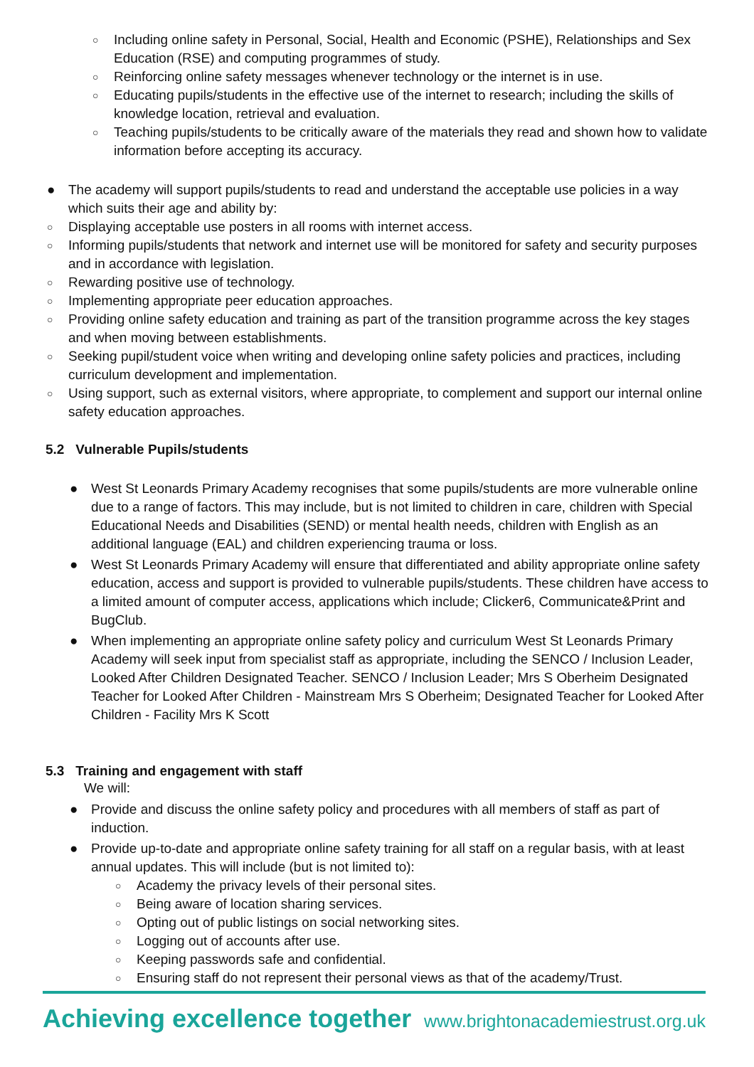○ Including online safety in Personal, Social, Health and Economic (PSHE), Relationships and Sex Education (RSE) and computing programmes of study.
○ Reinforcing online safety messages whenever technology or the internet is in use.
○ Educating pupils/students in the effective use of the internet to research; including the skills of knowledge location, retrieval and evaluation.
○ Teaching pupils/students to be critically aware of the materials they read and shown how to validate information before accepting its accuracy.
● The academy will support pupils/students to read and understand the acceptable use policies in a way which suits their age and ability by:
○ Displaying acceptable use posters in all rooms with internet access.
○ Informing pupils/students that network and internet use will be monitored for safety and security purposes and in accordance with legislation.
○ Rewarding positive use of technology.
○ Implementing appropriate peer education approaches.
○ Providing online safety education and training as part of the transition programme across the key stages and when moving between establishments.
○ Seeking pupil/student voice when writing and developing online safety policies and practices, including curriculum development and implementation.
○ Using support, such as external visitors, where appropriate, to complement and support our internal online safety education approaches.
5.2 Vulnerable Pupils/students
● West St Leonards Primary Academy recognises that some pupils/students are more vulnerable online due to a range of factors. This may include, but is not limited to children in care, children with Special Educational Needs and Disabilities (SEND) or mental health needs, children with English as an additional language (EAL) and children experiencing trauma or loss.
● West St Leonards Primary Academy will ensure that differentiated and ability appropriate online safety education, access and support is provided to vulnerable pupils/students. These children have access to a limited amount of computer access, applications which include; Clicker6, Communicate&Print and BugClub.
● When implementing an appropriate online safety policy and curriculum West St Leonards Primary Academy will seek input from specialist staff as appropriate, including the SENCO / Inclusion Leader, Looked After Children Designated Teacher. SENCO / Inclusion Leader; Mrs S Oberheim Designated Teacher for Looked After Children - Mainstream Mrs S Oberheim; Designated Teacher for Looked After Children - Facility Mrs K Scott
5.3 Training and engagement with staff
We will:
● Provide and discuss the online safety policy and procedures with all members of staff as part of induction.
● Provide up-to-date and appropriate online safety training for all staff on a regular basis, with at least annual updates. This will include (but is not limited to):
○ Academy the privacy levels of their personal sites.
○ Being aware of location sharing services.
○ Opting out of public listings on social networking sites.
○ Logging out of accounts after use.
○ Keeping passwords safe and confidential.
○ Ensuring staff do not represent their personal views as that of the academy/Trust.
Achieving excellence together www.brightonacademiestrust.org.uk